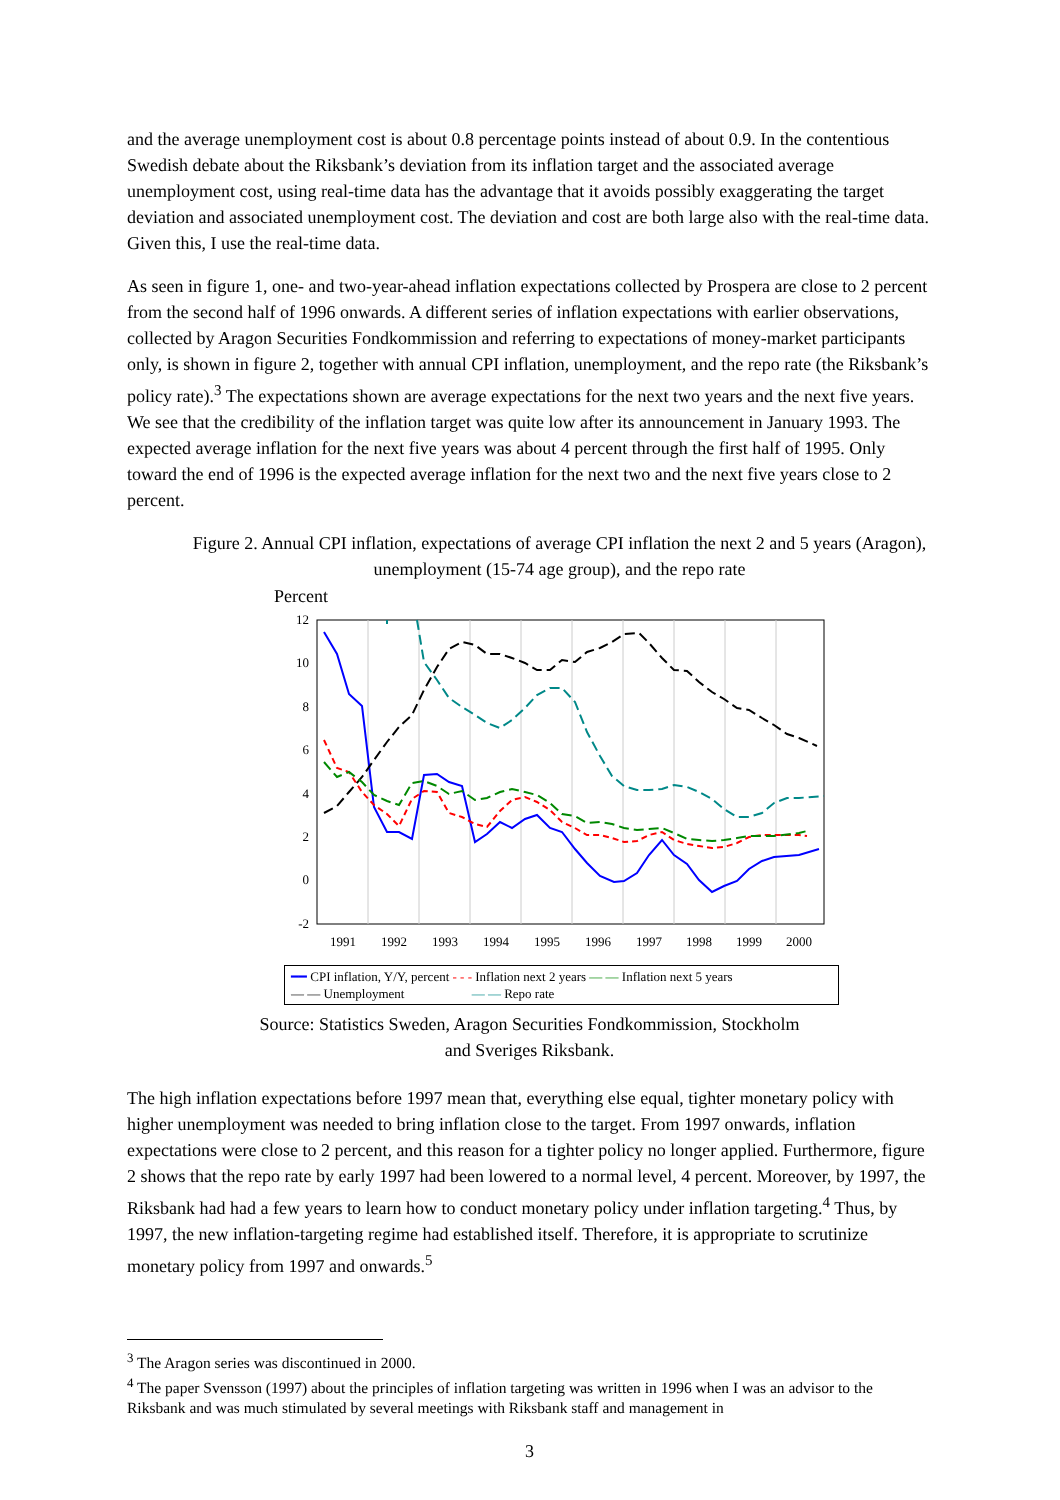and the average unemployment cost is about 0.8 percentage points instead of about 0.9. In the contentious Swedish debate about the Riksbank’s deviation from its inflation target and the associated average unemployment cost, using real-time data has the advantage that it avoids possibly exaggerating the target deviation and associated unemployment cost. The deviation and cost are both large also with the real-time data. Given this, I use the real-time data.
As seen in figure 1, one- and two-year-ahead inflation expectations collected by Prospera are close to 2 percent from the second half of 1996 onwards. A different series of inflation expectations with earlier observations, collected by Aragon Securities Fondkommission and referring to expectations of money-market participants only, is shown in figure 2, together with annual CPI inflation, unemployment, and the repo rate (the Riksbank’s policy rate).<sup>3</sup> The expectations shown are average expectations for the next two years and the next five years. We see that the credibility of the inflation target was quite low after its announcement in January 1993. The expected average inflation for the next five years was about 4 percent through the first half of 1995. Only toward the end of 1996 is the expected average inflation for the next two and the next five years close to 2 percent.
Figure 2. Annual CPI inflation, expectations of average CPI inflation the next 2 and 5 years (Aragon), unemployment (15-74 age group), and the repo rate
Percent
12
10
8
6
4
2
0
-2
1991
1992
1993
1994
1995
1996
1997
1998
1999
2000
━━ CPI inflation, Y/Y, percent - - - Inflation next 2 years — — Inflation next 5 years
— — Unemployment — — Repo rate
Source: Statistics Sweden, Aragon Securities Fondkommission, Stockholm
and Sveriges Riksbank.
The high inflation expectations before 1997 mean that, everything else equal, tighter monetary policy with higher unemployment was needed to bring inflation close to the target. From 1997 onwards, inflation expectations were close to 2 percent, and this reason for a tighter policy no longer applied. Furthermore, figure 2 shows that the repo rate by early 1997 had been lowered to a normal level, 4 percent. Moreover, by 1997, the Riksbank had had a few years to learn how to conduct monetary policy under inflation targeting.<sup>4</sup> Thus, by 1997, the new inflation-targeting regime had established itself. Therefore, it is appropriate to scrutinize monetary policy from 1997 and onwards.<sup>5</sup>
<sup>3</sup> The Aragon series was discontinued in 2000.
<sup>4</sup> The paper Svensson (1997) about the principles of inflation targeting was written in 1996 when I was an advisor to the Riksbank and was much stimulated by several meetings with Riksbank staff and management in
3